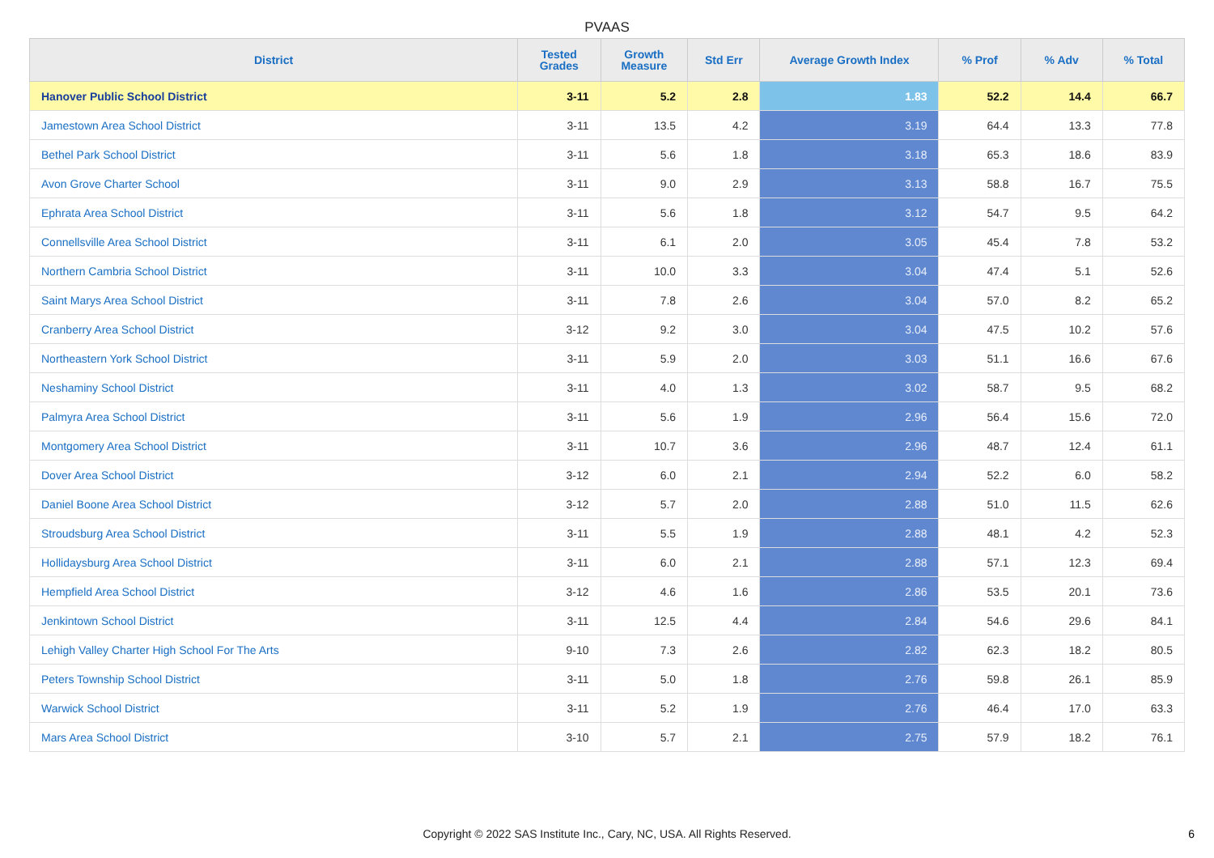PVAAS
| District | Tested Grades | Growth Measure | Std Err | Average Growth Index | % Prof | % Adv | % Total |
| --- | --- | --- | --- | --- | --- | --- | --- |
| Hanover Public School District | 3-11 | 5.2 | 2.8 | 1.83 | 52.2 | 14.4 | 66.7 |
| Jamestown Area School District | 3-11 | 13.5 | 4.2 | 3.19 | 64.4 | 13.3 | 77.8 |
| Bethel Park School District | 3-11 | 5.6 | 1.8 | 3.18 | 65.3 | 18.6 | 83.9 |
| Avon Grove Charter School | 3-11 | 9.0 | 2.9 | 3.13 | 58.8 | 16.7 | 75.5 |
| Ephrata Area School District | 3-11 | 5.6 | 1.8 | 3.12 | 54.7 | 9.5 | 64.2 |
| Connellsville Area School District | 3-11 | 6.1 | 2.0 | 3.05 | 45.4 | 7.8 | 53.2 |
| Northern Cambria School District | 3-11 | 10.0 | 3.3 | 3.04 | 47.4 | 5.1 | 52.6 |
| Saint Marys Area School District | 3-11 | 7.8 | 2.6 | 3.04 | 57.0 | 8.2 | 65.2 |
| Cranberry Area School District | 3-12 | 9.2 | 3.0 | 3.04 | 47.5 | 10.2 | 57.6 |
| Northeastern York School District | 3-11 | 5.9 | 2.0 | 3.03 | 51.1 | 16.6 | 67.6 |
| Neshaminy School District | 3-11 | 4.0 | 1.3 | 3.02 | 58.7 | 9.5 | 68.2 |
| Palmyra Area School District | 3-11 | 5.6 | 1.9 | 2.96 | 56.4 | 15.6 | 72.0 |
| Montgomery Area School District | 3-11 | 10.7 | 3.6 | 2.96 | 48.7 | 12.4 | 61.1 |
| Dover Area School District | 3-12 | 6.0 | 2.1 | 2.94 | 52.2 | 6.0 | 58.2 |
| Daniel Boone Area School District | 3-12 | 5.7 | 2.0 | 2.88 | 51.0 | 11.5 | 62.6 |
| Stroudsburg Area School District | 3-11 | 5.5 | 1.9 | 2.88 | 48.1 | 4.2 | 52.3 |
| Hollidaysburg Area School District | 3-11 | 6.0 | 2.1 | 2.88 | 57.1 | 12.3 | 69.4 |
| Hempfield Area School District | 3-12 | 4.6 | 1.6 | 2.86 | 53.5 | 20.1 | 73.6 |
| Jenkintown School District | 3-11 | 12.5 | 4.4 | 2.84 | 54.6 | 29.6 | 84.1 |
| Lehigh Valley Charter High School For The Arts | 9-10 | 7.3 | 2.6 | 2.82 | 62.3 | 18.2 | 80.5 |
| Peters Township School District | 3-11 | 5.0 | 1.8 | 2.76 | 59.8 | 26.1 | 85.9 |
| Warwick School District | 3-11 | 5.2 | 1.9 | 2.76 | 46.4 | 17.0 | 63.3 |
| Mars Area School District | 3-10 | 5.7 | 2.1 | 2.75 | 57.9 | 18.2 | 76.1 |
Copyright © 2022 SAS Institute Inc., Cary, NC, USA. All Rights Reserved. 6